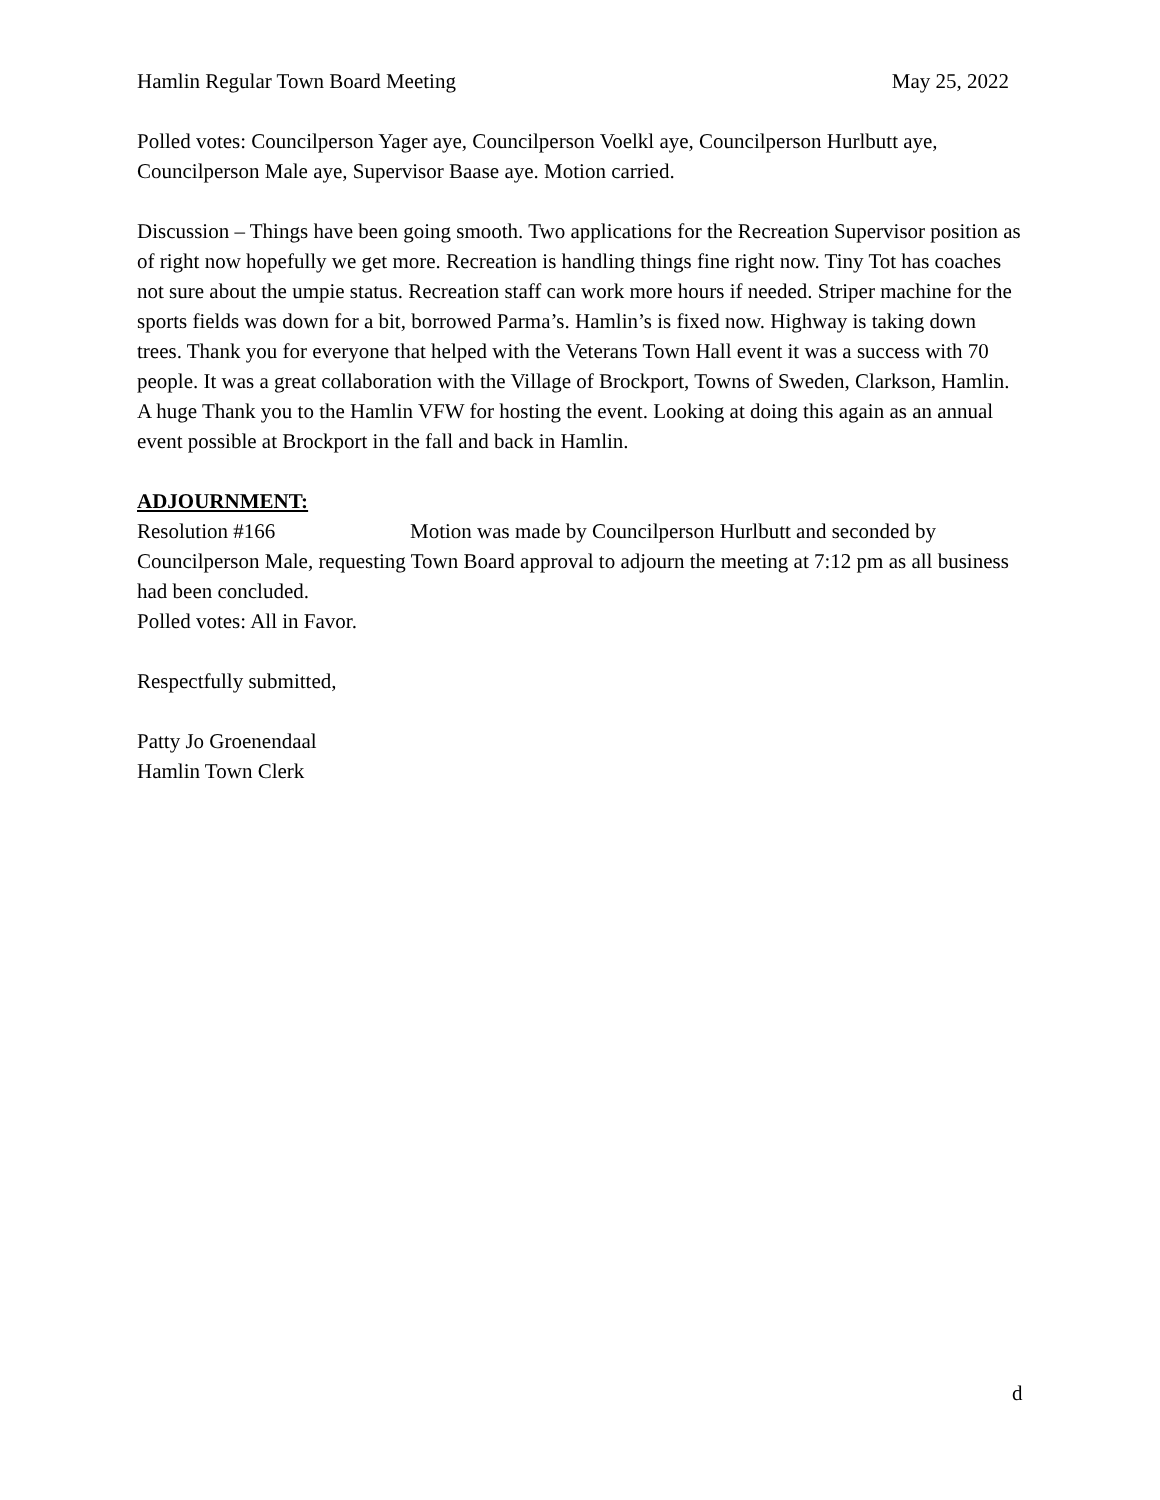Hamlin Regular Town Board Meeting May 25, 2022
Polled votes: Councilperson Yager aye, Councilperson Voelkl aye, Councilperson Hurlbutt aye, Councilperson Male aye, Supervisor Baase aye. Motion carried.
Discussion – Things have been going smooth. Two applications for the Recreation Supervisor position as of right now hopefully we get more. Recreation is handling things fine right now. Tiny Tot has coaches not sure about the umpie status. Recreation staff can work more hours if needed. Striper machine for the sports fields was down for a bit, borrowed Parma’s. Hamlin’s is fixed now. Highway is taking down trees. Thank you for everyone that helped with the Veterans Town Hall event it was a success with 70 people. It was a great collaboration with the Village of Brockport, Towns of Sweden, Clarkson, Hamlin. A huge Thank you to the Hamlin VFW for hosting the event. Looking at doing this again as an annual event possible at Brockport in the fall and back in Hamlin.
ADJOURNMENT:
Resolution #166 Motion was made by Councilperson Hurlbutt and seconded by Councilperson Male, requesting Town Board approval to adjourn the meeting at 7:12 pm as all business had been concluded.
Polled votes: All in Favor.
Respectfully submitted,
Patty Jo Groenendaal
Hamlin Town Clerk
d